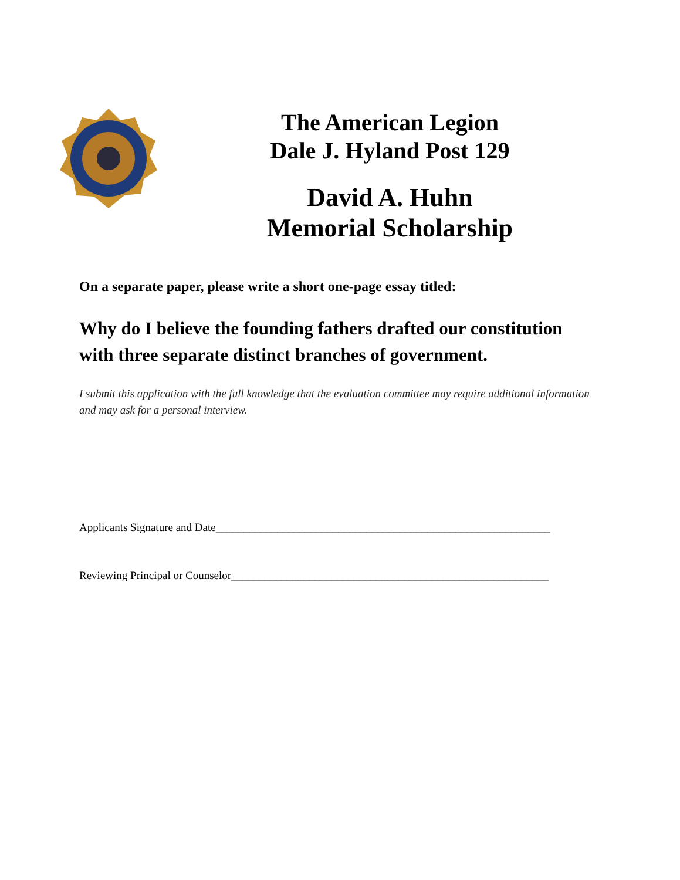The American Legion
Dale J. Hyland Post 129
David A. Huhn
Memorial Scholarship
On a separate paper, please write a short one-page essay titled:
Why do I believe the founding fathers drafted our constitution with three separate distinct branches of government.
I submit this application with the full knowledge that the evaluation committee may require additional information and may ask for a personal interview.
Applicants Signature and Date____________________________________________________________
Reviewing Principal or Counselor_________________________________________________________